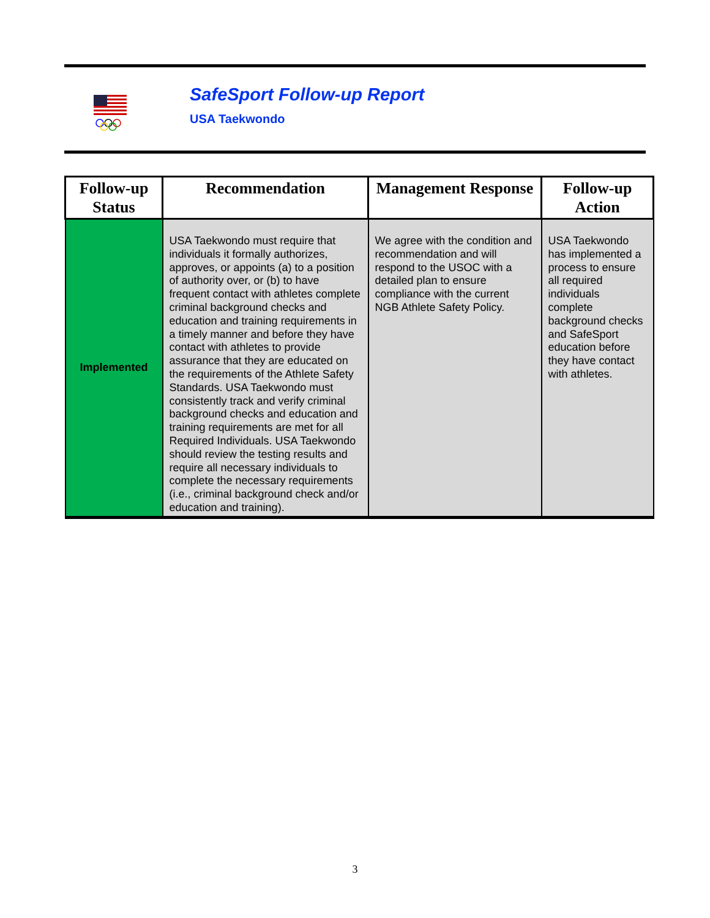SafeSport Follow-up Report
USA Taekwondo
| Follow-up Status | Recommendation | Management Response | Follow-up Action |
| --- | --- | --- | --- |
| Implemented | USA Taekwondo must require that individuals it formally authorizes, approves, or appoints (a) to a position of authority over, or (b) to have frequent contact with athletes complete criminal background checks and education and training requirements in a timely manner and before they have contact with athletes to provide assurance that they are educated on the requirements of the Athlete Safety Standards. USA Taekwondo must consistently track and verify criminal background checks and education and training requirements are met for all Required Individuals. USA Taekwondo should review the testing results and require all necessary individuals to complete the necessary requirements (i.e., criminal background check and/or education and training). | We agree with the condition and recommendation and will respond to the USOC with a detailed plan to ensure compliance with the current NGB Athlete Safety Policy. | USA Taekwondo has implemented a process to ensure all required individuals complete background checks and SafeSport education before they have contact with athletes. |
3